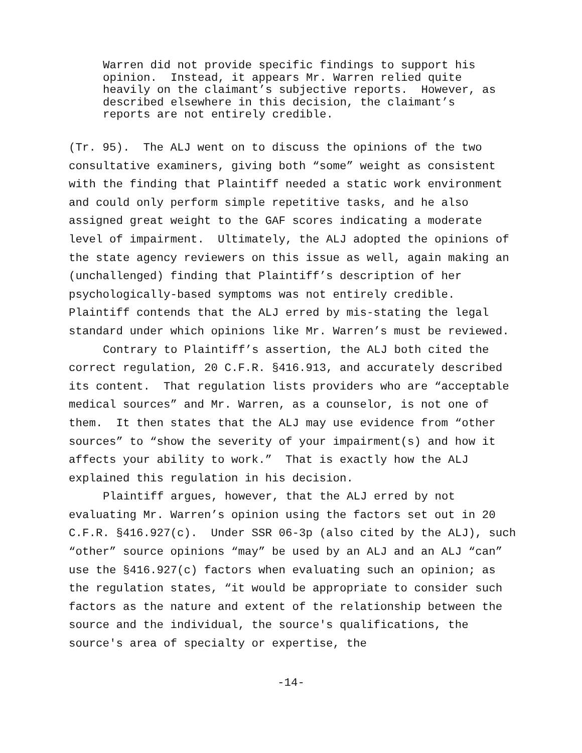Warren did not provide specific findings to support his opinion. Instead, it appears Mr. Warren relied quite heavily on the claimant’s subjective reports. However, as described elsewhere in this decision, the claimant’s reports are not entirely credible.
(Tr. 95). The ALJ went on to discuss the opinions of the two consultative examiners, giving both “some” weight as consistent with the finding that Plaintiff needed a static work environment and could only perform simple repetitive tasks, and he also assigned great weight to the GAF scores indicating a moderate level of impairment. Ultimately, the ALJ adopted the opinions of the state agency reviewers on this issue as well, again making an (unchallenged) finding that Plaintiff’s description of her psychologically-based symptoms was not entirely credible. Plaintiff contends that the ALJ erred by mis-stating the legal standard under which opinions like Mr. Warren’s must be reviewed.
Contrary to Plaintiff’s assertion, the ALJ both cited the correct regulation, 20 C.F.R. §416.913, and accurately described its content. That regulation lists providers who are “acceptable medical sources” and Mr. Warren, as a counselor, is not one of them. It then states that the ALJ may use evidence from “other sources” to “show the severity of your impairment(s) and how it affects your ability to work.” That is exactly how the ALJ explained this regulation in his decision.
Plaintiff argues, however, that the ALJ erred by not evaluating Mr. Warren’s opinion using the factors set out in 20 C.F.R. §416.927(c). Under SSR 06-3p (also cited by the ALJ), such “other” source opinions “may” be used by an ALJ and an ALJ “can” use the §416.927(c) factors when evaluating such an opinion; as the regulation states, “it would be appropriate to consider such factors as the nature and extent of the relationship between the source and the individual, the source's qualifications, the source's area of specialty or expertise, the
-14-